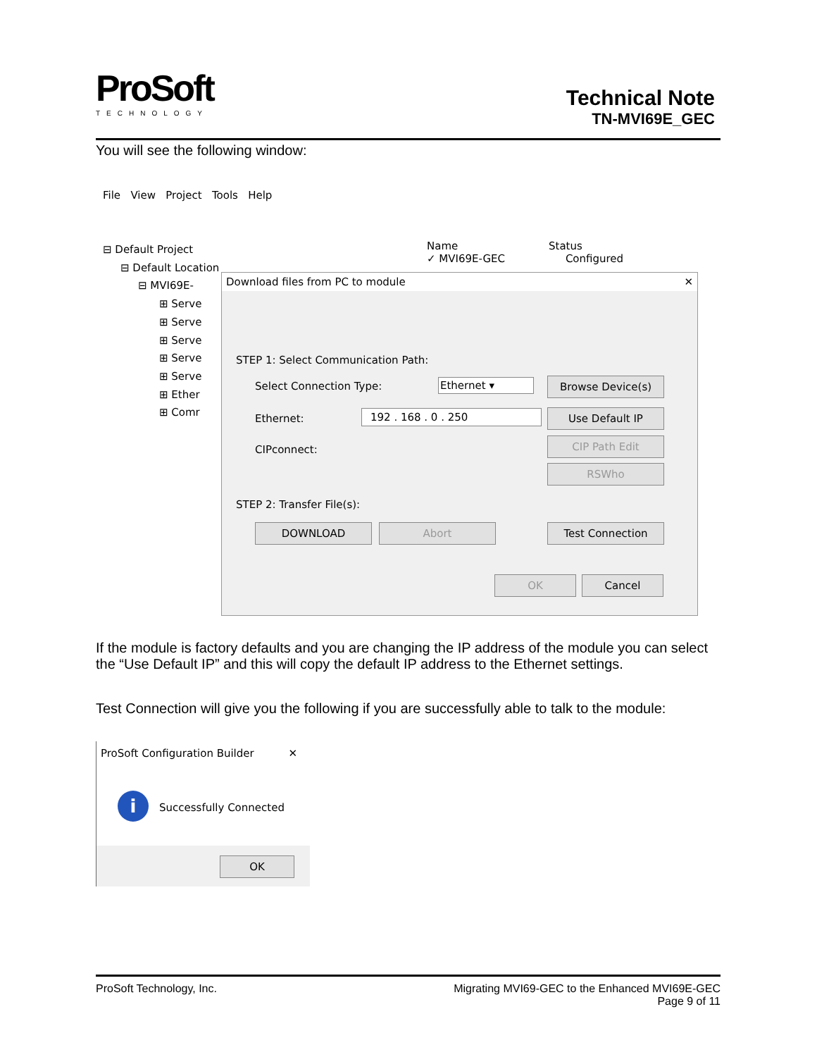ProSoft
TECHNOLOGY
Technical Note
TN-MVI69E_GEC
You will see the following window:
File View Project Tools Help
⊟ Default Project
⊟ Default Location
⊟ MVI69E-
⊞ Serve
⊞ Serve
⊞ Serve
⊞ Serve
⊞ Serve
⊞ Ether
⊞ Comr
Name Status
✓ MVI69E-GEC Configured
Download files from PC to module ✕
STEP 1: Select Communication Path:
Select Connection Type: Ethernet ▾ Browse Device(s)
Ethernet: 192 . 168 . 0 . 250 Use Default IP
CIPconnect:
CIP Path Edit
RSWho
STEP 2: Transfer File(s):
DOWNLOAD Abort Test Connection
OK Cancel
If the module is factory defaults and you are changing the IP address of the module you can select the “Use Default IP” and this will copy the default IP address to the Ethernet settings.
Test Connection will give you the following if you are successfully able to talk to the module:
ProSoft Configuration Builder ✕
i Successfully Connected
OK
ProSoft Technology, Inc. Migrating MVI69-GEC to the Enhanced MVI69E-GEC
Page 9 of 11